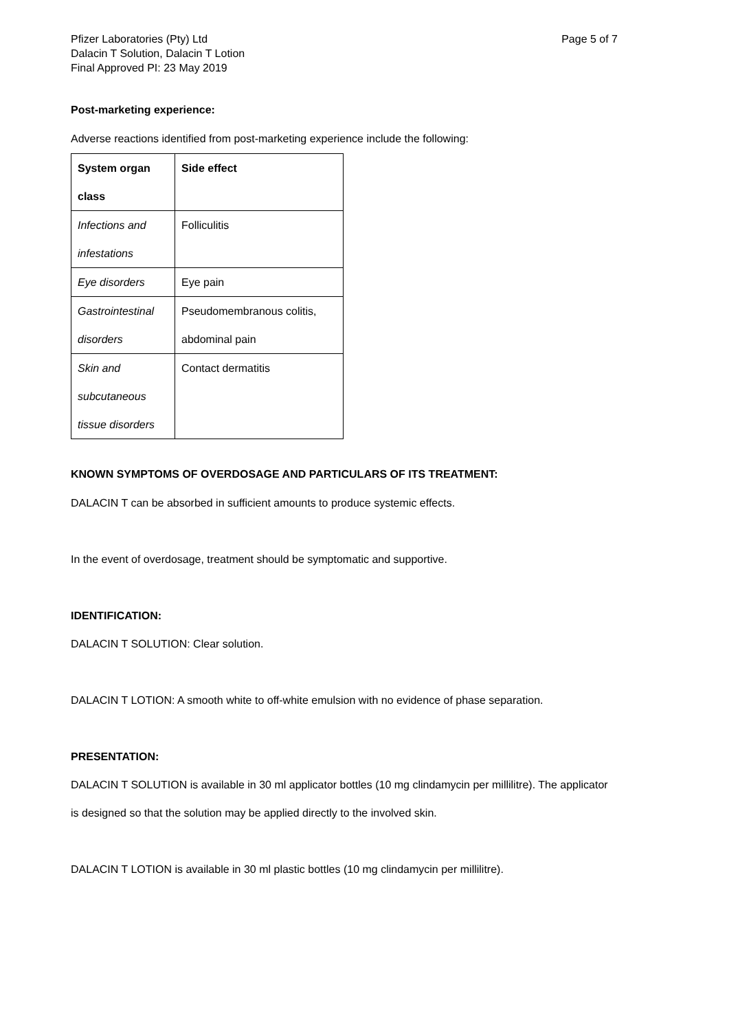Pfizer Laboratories (Pty) Ltd
Dalacin T Solution, Dalacin T Lotion
Final Approved PI: 23 May 2019
Page 5 of 7
Post-marketing experience:
Adverse reactions identified from post-marketing experience include the following:
| System organ class | Side effect |
| --- | --- |
| Infections and infestations | Folliculitis |
| Eye disorders | Eye pain |
| Gastrointestinal disorders | Pseudomembranous colitis, abdominal pain |
| Skin and subcutaneous tissue disorders | Contact dermatitis |
KNOWN SYMPTOMS OF OVERDOSAGE AND PARTICULARS OF ITS TREATMENT:
DALACIN T can be absorbed in sufficient amounts to produce systemic effects.
In the event of overdosage, treatment should be symptomatic and supportive.
IDENTIFICATION:
DALACIN T SOLUTION: Clear solution.
DALACIN T LOTION: A smooth white to off-white emulsion with no evidence of phase separation.
PRESENTATION:
DALACIN T SOLUTION is available in 30 ml applicator bottles (10 mg clindamycin per millilitre). The applicator is designed so that the solution may be applied directly to the involved skin.
DALACIN T LOTION is available in 30 ml plastic bottles (10 mg clindamycin per millilitre).